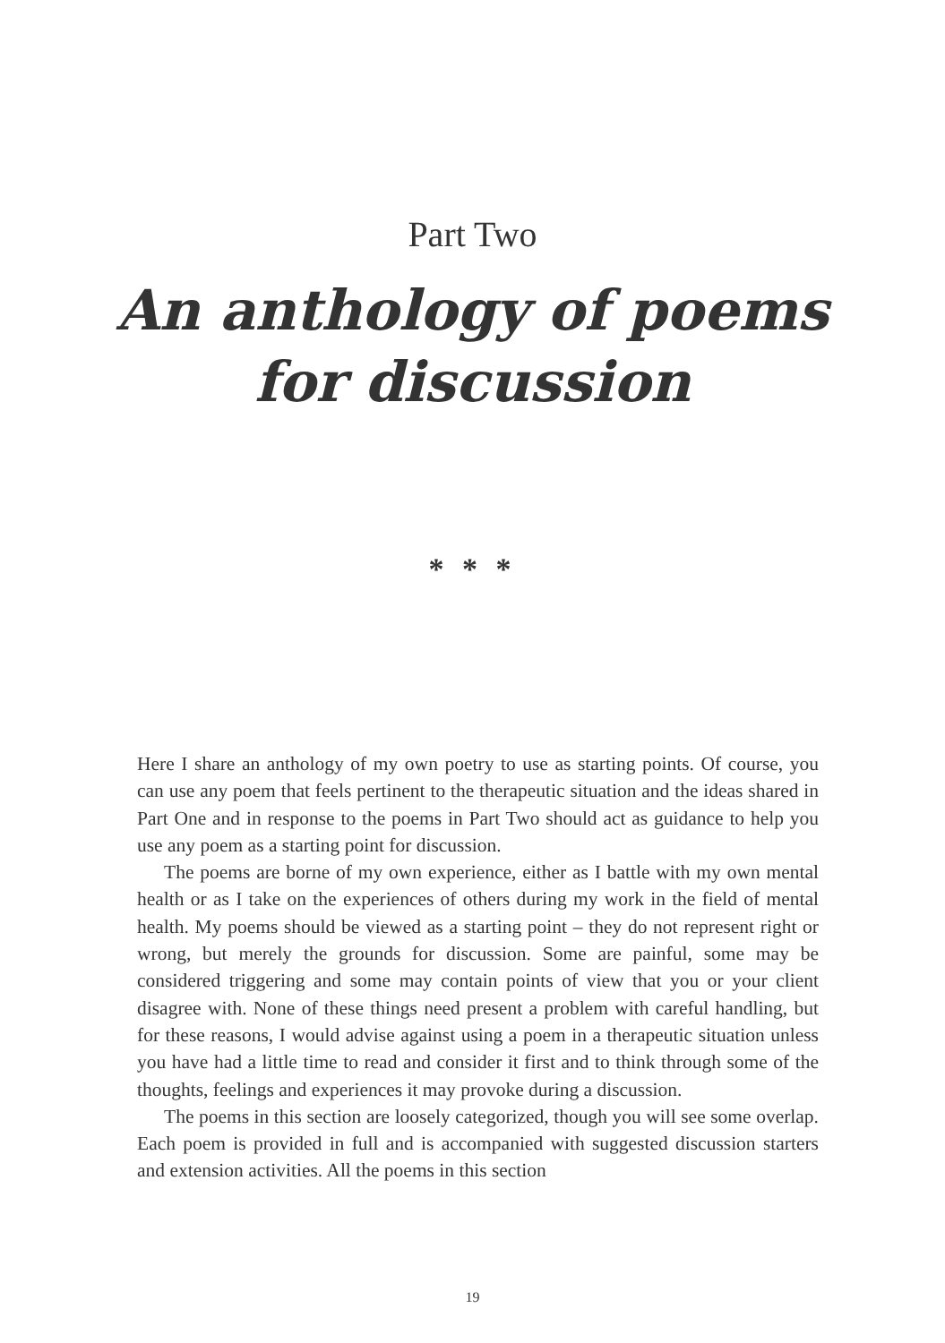Part Two
An anthology of poems
for discussion
* * *
Here I share an anthology of my own poetry to use as starting points. Of course, you can use any poem that feels pertinent to the therapeutic situation and the ideas shared in Part One and in response to the poems in Part Two should act as guidance to help you use any poem as a starting point for discussion.
The poems are borne of my own experience, either as I battle with my own mental health or as I take on the experiences of others during my work in the field of mental health. My poems should be viewed as a starting point – they do not represent right or wrong, but merely the grounds for discussion. Some are painful, some may be considered triggering and some may contain points of view that you or your client disagree with. None of these things need present a problem with careful handling, but for these reasons, I would advise against using a poem in a therapeutic situation unless you have had a little time to read and consider it first and to think through some of the thoughts, feelings and experiences it may provoke during a discussion.
The poems in this section are loosely categorized, though you will see some overlap. Each poem is provided in full and is accompanied with suggested discussion starters and extension activities. All the poems in this section
19